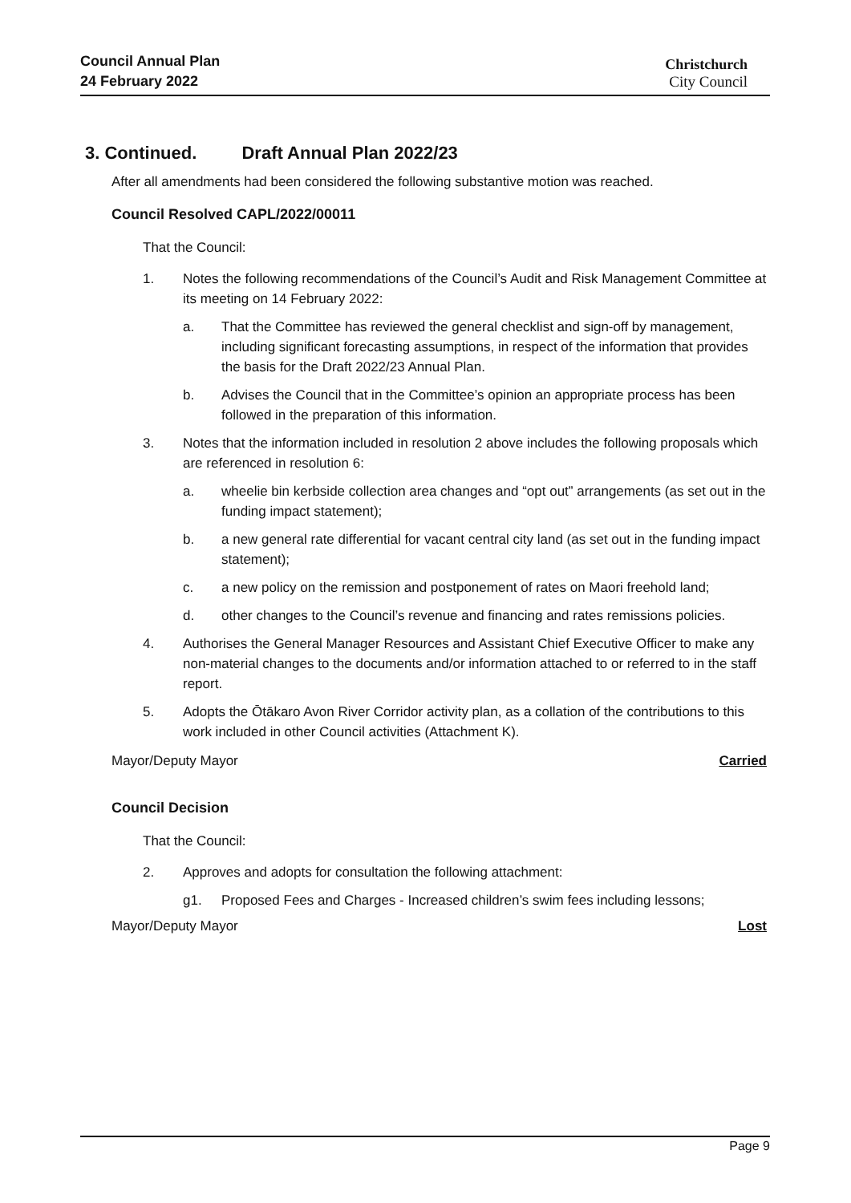Council Annual Plan
24 February 2022
Christchurch
City Council
3. Continued. Draft Annual Plan 2022/23
After all amendments had been considered the following substantive motion was reached.
Council Resolved CAPL/2022/00011
That the Council:
1. Notes the following recommendations of the Council’s Audit and Risk Management Committee at its meeting on 14 February 2022:
a. That the Committee has reviewed the general checklist and sign-off by management, including significant forecasting assumptions, in respect of the information that provides the basis for the Draft 2022/23 Annual Plan.
b. Advises the Council that in the Committee’s opinion an appropriate process has been followed in the preparation of this information.
3. Notes that the information included in resolution 2 above includes the following proposals which are referenced in resolution 6:
a. wheelie bin kerbside collection area changes and “opt out” arrangements (as set out in the funding impact statement);
b. a new general rate differential for vacant central city land (as set out in the funding impact statement);
c. a new policy on the remission and postponement of rates on Maori freehold land;
d. other changes to the Council’s revenue and financing and rates remissions policies.
4. Authorises the General Manager Resources and Assistant Chief Executive Officer to make any non-material changes to the documents and/or information attached to or referred to in the staff report.
5. Adopts the Ōtākaro Avon River Corridor activity plan, as a collation of the contributions to this work included in other Council activities (Attachment K).
Mayor/Deputy Mayor Carried
Council Decision
That the Council:
2. Approves and adopts for consultation the following attachment:
g1. Proposed Fees and Charges - Increased children’s swim fees including lessons;
Mayor/Deputy Mayor Lost
Page 9